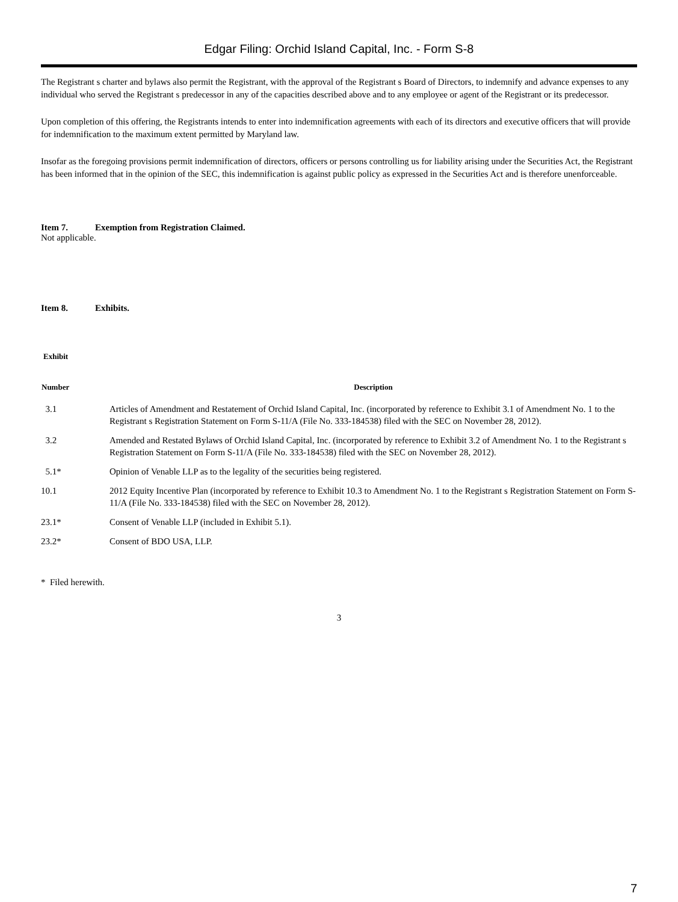Edgar Filing: Orchid Island Capital, Inc. - Form S-8
The Registrant s charter and bylaws also permit the Registrant, with the approval of the Registrant s Board of Directors, to indemnify and advance expenses to any individual who served the Registrant s predecessor in any of the capacities described above and to any employee or agent of the Registrant or its predecessor.
Upon completion of this offering, the Registrants intends to enter into indemnification agreements with each of its directors and executive officers that will provide for indemnification to the maximum extent permitted by Maryland law.
Insofar as the foregoing provisions permit indemnification of directors, officers or persons controlling us for liability arising under the Securities Act, the Registrant has been informed that in the opinion of the SEC, this indemnification is against public policy as expressed in the Securities Act and is therefore unenforceable.
Item 7. Exemption from Registration Claimed.
Not applicable.
Item 8. Exhibits.
| Exhibit | |
| --- | --- |
| Number | Description |
| 3.1 | Articles of Amendment and Restatement of Orchid Island Capital, Inc. (incorporated by reference to Exhibit 3.1 of Amendment No. 1 to the Registrant s Registration Statement on Form S-11/A (File No. 333-184538) filed with the SEC on November 28, 2012). |
| 3.2 | Amended and Restated Bylaws of Orchid Island Capital, Inc. (incorporated by reference to Exhibit 3.2 of Amendment No. 1 to the Registrant s Registration Statement on Form S-11/A (File No. 333-184538) filed with the SEC on November 28, 2012). |
| 5.1* | Opinion of Venable LLP as to the legality of the securities being registered. |
| 10.1 | 2012 Equity Incentive Plan (incorporated by reference to Exhibit 10.3 to Amendment No. 1 to the Registrant s Registration Statement on Form S-11/A (File No. 333-184538) filed with the SEC on November 28, 2012). |
| 23.1* | Consent of Venable LLP (included in Exhibit 5.1). |
| 23.2* | Consent of BDO USA, LLP. |
* Filed herewith.
3
7